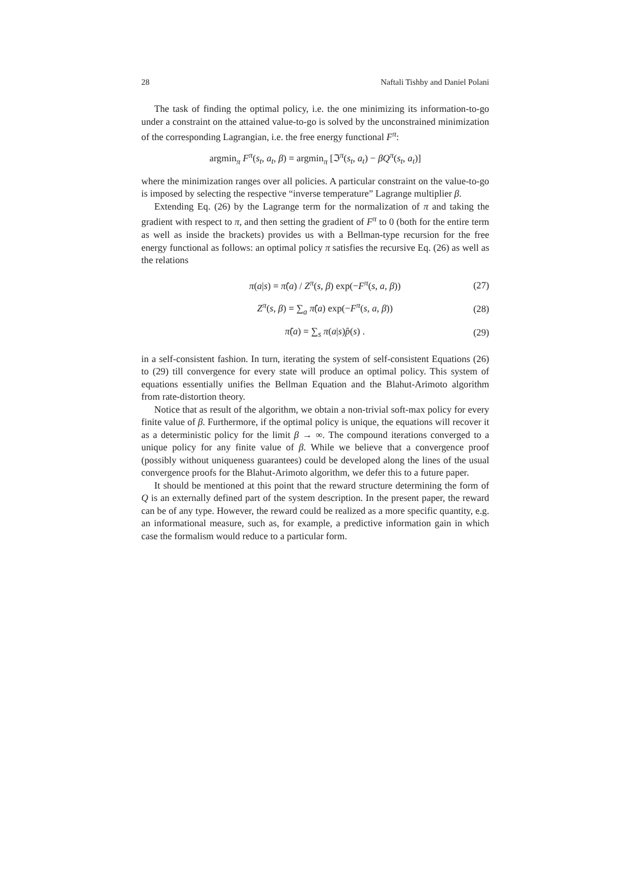28 Naftali Tishby and Daniel Polani
The task of finding the optimal policy, i.e. the one minimizing its information-to-go under a constraint on the attained value-to-go is solved by the unconstrained minimization of the corresponding Lagrangian, i.e. the free energy functional F<sup>π</sup>:
argmin<sub>π</sub> F<sup>π</sup>(s<sub>t</sub>, a<sub>t</sub>, β) = argmin<sub>π</sub> [ℑ<sup>π</sup>(s<sub>t</sub>, a<sub>t</sub>) − βQ<sup>π</sup>(s<sub>t</sub>, a<sub>t</sub>)]
where the minimization ranges over all policies. A particular constraint on the value-to-go is imposed by selecting the respective “inverse temperature” Lagrange multiplier β.
Extending Eq. (26) by the Lagrange term for the normalization of π and taking the gradient with respect to π, and then setting the gradient of F<sup>π</sup> to 0 (both for the entire term as well as inside the brackets) provides us with a Bellman-type recursion for the free energy functional as follows: an optimal policy π satisfies the recursive Eq. (26) as well as the relations
π(a|s) = π̂(a) / Z<sup>π</sup>(s, β) exp(−F<sup>π</sup>(s, a, β)) (27)
Z<sup>π</sup>(s, β) = ∑<sub>a</sub> π̂(a) exp(−F<sup>π</sup>(s, a, β)) (28)
π̂(a) = ∑<sub>s</sub> π(a|s)p̂(s) . (29)
in a self-consistent fashion. In turn, iterating the system of self-consistent Equations (26) to (29) till convergence for every state will produce an optimal policy. This system of equations essentially unifies the Bellman Equation and the Blahut-Arimoto algorithm from rate-distortion theory.
Notice that as result of the algorithm, we obtain a non-trivial soft-max policy for every finite value of β. Furthermore, if the optimal policy is unique, the equations will recover it as a deterministic policy for the limit β → ∞. The compound iterations converged to a unique policy for any finite value of β. While we believe that a convergence proof (possibly without uniqueness guarantees) could be developed along the lines of the usual convergence proofs for the Blahut-Arimoto algorithm, we defer this to a future paper.
It should be mentioned at this point that the reward structure determining the form of Q is an externally defined part of the system description. In the present paper, the reward can be of any type. However, the reward could be realized as a more specific quantity, e.g. an informational measure, such as, for example, a predictive information gain in which case the formalism would reduce to a particular form.